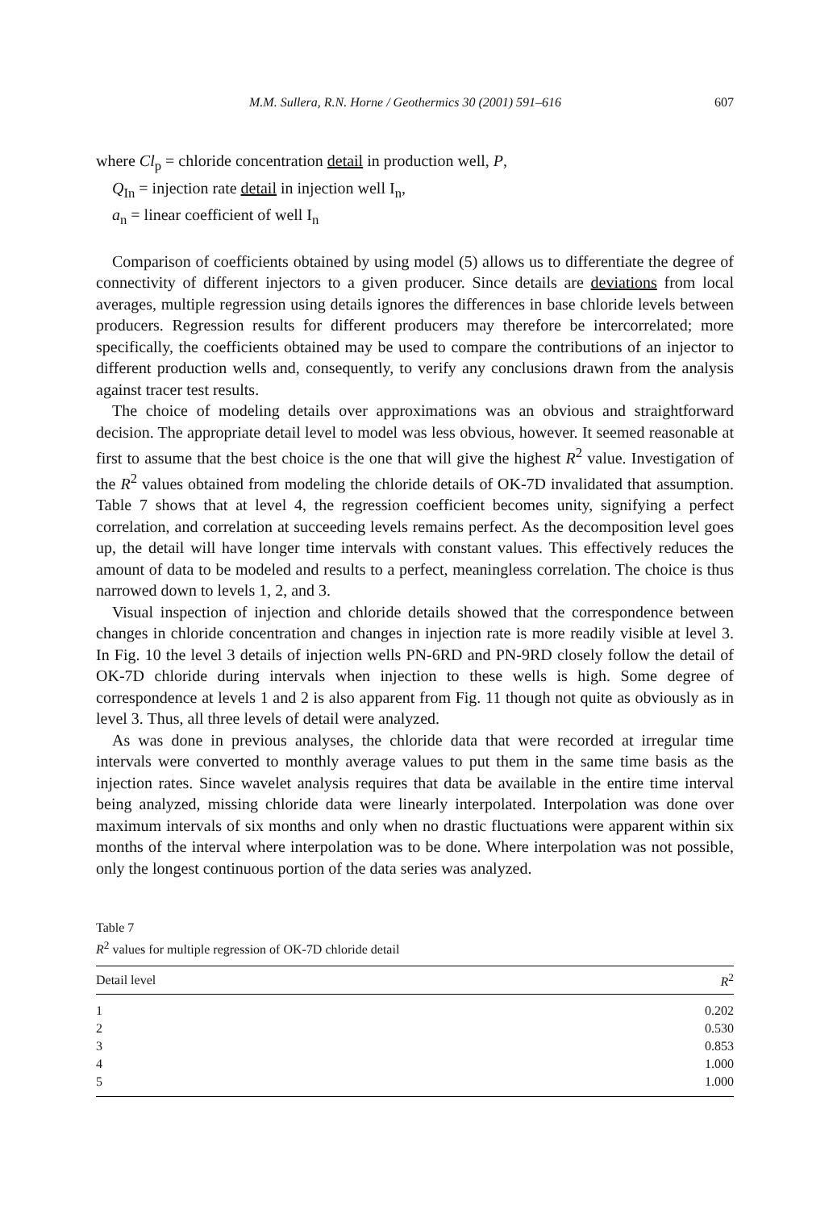M.M. Sullera, R.N. Horne / Geothermics 30 (2001) 591–616 607
where Cl<sub>p</sub> = chloride concentration detail in production well, P,
Q<sub>In</sub> = injection rate detail in injection well I<sub>n</sub>,
a<sub>n</sub> = linear coefficient of well I<sub>n</sub>
Comparison of coefficients obtained by using model (5) allows us to differentiate the degree of connectivity of different injectors to a given producer. Since details are deviations from local averages, multiple regression using details ignores the differences in base chloride levels between producers. Regression results for different producers may therefore be intercorrelated; more specifically, the coefficients obtained may be used to compare the contributions of an injector to different production wells and, consequently, to verify any conclusions drawn from the analysis against tracer test results.
The choice of modeling details over approximations was an obvious and straightforward decision. The appropriate detail level to model was less obvious, however. It seemed reasonable at first to assume that the best choice is the one that will give the highest R<sup>2</sup> value. Investigation of the R<sup>2</sup> values obtained from modeling the chloride details of OK-7D invalidated that assumption. Table 7 shows that at level 4, the regression coefficient becomes unity, signifying a perfect correlation, and correlation at succeeding levels remains perfect. As the decomposition level goes up, the detail will have longer time intervals with constant values. This effectively reduces the amount of data to be modeled and results to a perfect, meaningless correlation. The choice is thus narrowed down to levels 1, 2, and 3.
Visual inspection of injection and chloride details showed that the correspondence between changes in chloride concentration and changes in injection rate is more readily visible at level 3. In Fig. 10 the level 3 details of injection wells PN-6RD and PN-9RD closely follow the detail of OK-7D chloride during intervals when injection to these wells is high. Some degree of correspondence at levels 1 and 2 is also apparent from Fig. 11 though not quite as obviously as in level 3. Thus, all three levels of detail were analyzed.
As was done in previous analyses, the chloride data that were recorded at irregular time intervals were converted to monthly average values to put them in the same time basis as the injection rates. Since wavelet analysis requires that data be available in the entire time interval being analyzed, missing chloride data were linearly interpolated. Interpolation was done over maximum intervals of six months and only when no drastic fluctuations were apparent within six months of the interval where interpolation was to be done. Where interpolation was not possible, only the longest continuous portion of the data series was analyzed.
Table 7
R<sup>2</sup> values for multiple regression of OK-7D chloride detail
| Detail level | R<sup>2</sup> |
| --- | --- |
| 1 | 0.202 |
| 2 | 0.530 |
| 3 | 0.853 |
| 4 | 1.000 |
| 5 | 1.000 |